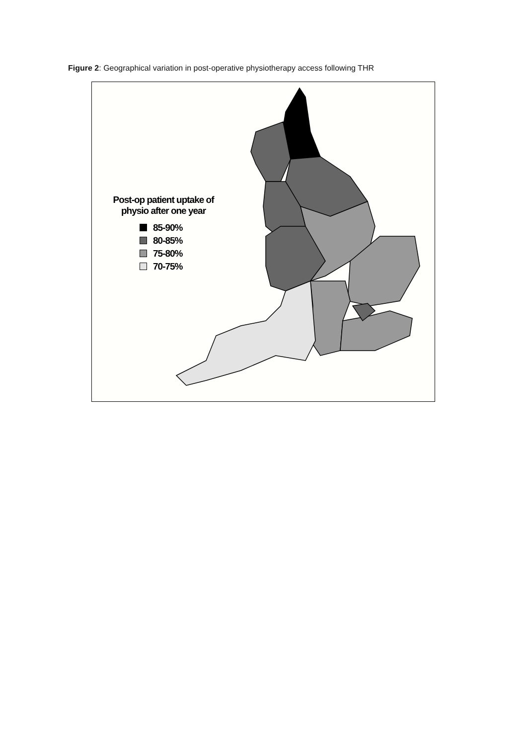Figure 2: Geographical variation in post-operative physiotherapy access following THR
Post-op patient uptake of
physio after one year
85-90%
80-85%
75-80%
70-75%